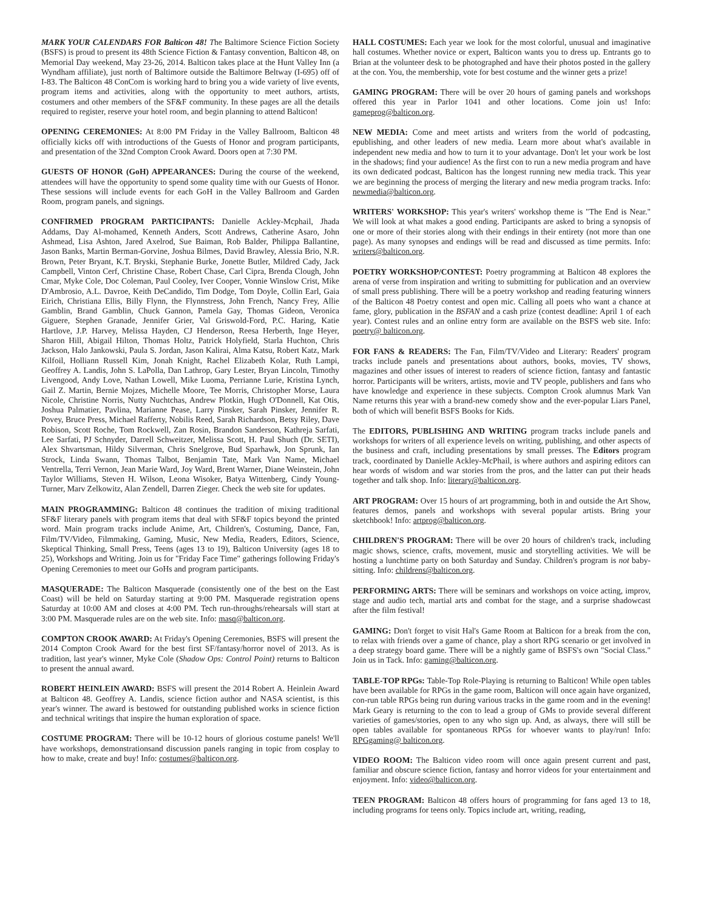MARK YOUR CALENDARS FOR Balticon 48! The Baltimore Science Fiction Society (BSFS) is proud to present its 48th Science Fiction & Fantasy convention, Balticon 48, on Memorial Day weekend, May 23-26, 2014. Balticon takes place at the Hunt Valley Inn (a Wyndham affiliate), just north of Baltimore outside the Baltimore Beltway (I-695) off of I-83. The Balticon 48 ConCom is working hard to bring you a wide variety of live events, program items and activities, along with the opportunity to meet authors, artists, costumers and other members of the SF&F community. In these pages are all the details required to register, reserve your hotel room, and begin planning to attend Balticon!
OPENING CEREMONIES: At 8:00 PM Friday in the Valley Ballroom, Balticon 48 officially kicks off with introductions of the Guests of Honor and program participants, and presentation of the 32nd Compton Crook Award. Doors open at 7:30 PM.
GUESTS OF HONOR (GoH) APPEARANCES: During the course of the weekend, attendees will have the opportunity to spend some quality time with our Guests of Honor. These sessions will include events for each GoH in the Valley Ballroom and Garden Room, program panels, and signings.
CONFIRMED PROGRAM PARTICIPANTS: Danielle Ackley-Mcphail, Jhada Addams, Day Al-mohamed, Kenneth Anders, Scott Andrews, Catherine Asaro, John Ashmead, Lisa Ashton, Jared Axelrod, Sue Baiman, Rob Balder, Philippa Ballantine, Jason Banks, Martin Berman-Gorvine, Joshua Bilmes, David Brawley, Alessia Brio, N.R. Brown, Peter Bryant, K.T. Bryski, Stephanie Burke, Jonette Butler, Mildred Cady, Jack Campbell, Vinton Cerf, Christine Chase, Robert Chase, Carl Cipra, Brenda Clough, John Cmar, Myke Cole, Doc Coleman, Paul Cooley, Iver Cooper, Vonnie Winslow Crist, Mike D'Ambrosio, A.L. Davroe, Keith DeCandido, Tim Dodge, Tom Doyle, Collin Earl, Gaia Eirich, Christiana Ellis, Billy Flynn, the Flynnstress, John French, Nancy Frey, Allie Gamblin, Brand Gamblin, Chuck Gannon, Pamela Gay, Thomas Gideon, Veronica Giguere, Stephen Granade, Jennifer Grier, Val Griswold-Ford, P.C. Haring, Katie Hartlove, J.P. Harvey, Melissa Hayden, CJ Henderson, Reesa Herberth, Inge Heyer, Sharon Hill, Abigail Hilton, Thomas Holtz, Patrick Holyfield, Starla Huchton, Chris Jackson, Halo Jankowski, Paula S. Jordan, Jason Kalirai, Alma Katsu, Robert Katz, Mark Kilfoil, Holliann Russell Kim, Jonah Knight, Rachel Elizabeth Kolar, Ruth Lampi, Geoffrey A. Landis, John S. LaPolla, Dan Lathrop, Gary Lester, Bryan Lincoln, Timothy Livengood, Andy Love, Nathan Lowell, Mike Luoma, Perrianne Lurie, Kristina Lynch, Gail Z. Martin, Bernie Mojzes, Michelle Moore, Tee Morris, Christopher Morse, Laura Nicole, Christine Norris, Nutty Nuchtchas, Andrew Plotkin, Hugh O'Donnell, Kat Otis, Joshua Palmatier, Pavlina, Marianne Pease, Larry Pinsker, Sarah Pinsker, Jennifer R. Povey, Bruce Press, Michael Rafferty, Nobilis Reed, Sarah Richardson, Betsy Riley, Dave Robison, Scott Roche, Tom Rockwell, Zan Rosin, Brandon Sanderson, Kathreja Sarfati, Lee Sarfati, PJ Schnyder, Darrell Schweitzer, Melissa Scott, H. Paul Shuch (Dr. SETI), Alex Shvartsman, Hildy Silverman, Chris Snelgrove, Bud Sparhawk, Jon Sprunk, Ian Strock, Linda Swann, Thomas Talbot, Benjamin Tate, Mark Van Name, Michael Ventrella, Terri Vernon, Jean Marie Ward, Joy Ward, Brent Warner, Diane Weinstein, John Taylor Williams, Steven H. Wilson, Leona Wisoker, Batya Wittenberg, Cindy Young-Turner, Marv Zelkowitz, Alan Zendell, Darren Zieger. Check the web site for updates.
MAIN PROGRAMMING: Balticon 48 continues the tradition of mixing traditional SF&F literary panels with program items that deal with SF&F topics beyond the printed word. Main program tracks include Anime, Art, Children's, Costuming, Dance, Fan, Film/TV/Video, Filmmaking, Gaming, Music, New Media, Readers, Editors, Science, Skeptical Thinking, Small Press, Teens (ages 13 to 19), Balticon University (ages 18 to 25), Workshops and Writing. Join us for "Friday Face Time" gatherings following Friday's Opening Ceremonies to meet our GoHs and program participants.
MASQUERADE: The Balticon Masquerade (consistently one of the best on the East Coast) will be held on Saturday starting at 9:00 PM. Masquerade registration opens Saturday at 10:00 AM and closes at 4:00 PM. Tech run-throughs/rehearsals will start at 3:00 PM. Masquerade rules are on the web site. Info: masq@balticon.org.
COMPTON CROOK AWARD: At Friday's Opening Ceremonies, BSFS will present the 2014 Compton Crook Award for the best first SF/fantasy/horror novel of 2013. As is tradition, last year's winner, Myke Cole (Shadow Ops: Control Point) returns to Balticon to present the annual award.
ROBERT HEINLEIN AWARD: BSFS will present the 2014 Robert A. Heinlein Award at Balticon 48. Geoffrey A. Landis, science fiction author and NASA scientist, is this year's winner. The award is bestowed for outstanding published works in science fiction and technical writings that inspire the human exploration of space.
COSTUME PROGRAM: There will be 10-12 hours of glorious costume panels! We'll have workshops, demonstrationsand discussion panels ranging in topic from cosplay to how to make, create and buy! Info: costumes@balticon.org.
HALL COSTUMES: Each year we look for the most colorful, unusual and imaginative hall costumes. Whether novice or expert, Balticon wants you to dress up. Entrants go to Brian at the volunteer desk to be photographed and have their photos posted in the gallery at the con. You, the membership, vote for best costume and the winner gets a prize!
GAMING PROGRAM: There will be over 20 hours of gaming panels and workshops offered this year in Parlor 1041 and other locations. Come join us! Info: gameprog@balticon.org.
NEW MEDIA: Come and meet artists and writers from the world of podcasting, epublishing, and other leaders of new media. Learn more about what's available in independent new media and how to turn it to your advantage. Don't let your work be lost in the shadows; find your audience! As the first con to run a new media program and have its own dedicated podcast, Balticon has the longest running new media track. This year we are beginning the process of merging the literary and new media program tracks. Info: newmedia@balticon.org.
WRITERS' WORKSHOP: This year's writers' workshop theme is "The End is Near." We will look at what makes a good ending. Participants are asked to bring a synopsis of one or more of their stories along with their endings in their entirety (not more than one page). As many synopses and endings will be read and discussed as time permits. Info: writers@balticon.org.
POETRY WORKSHOP/CONTEST: Poetry programming at Balticon 48 explores the arena of verse from inspiration and writing to submitting for publication and an overview of small press publishing. There will be a poetry workshop and reading featuring winners of the Balticon 48 Poetry contest and open mic. Calling all poets who want a chance at fame, glory, publication in the BSFAN and a cash prize (contest deadline: April 1 of each year). Contest rules and an online entry form are available on the BSFS web site. Info: poetry@ balticon.org.
FOR FANS & READERS: The Fan, Film/TV/Video and Literary: Readers' program tracks include panels and presentations about authors, books, movies, TV shows, magazines and other issues of interest to readers of science fiction, fantasy and fantastic horror. Participants will be writers, artists, movie and TV people, publishers and fans who have knowledge and experience in these subjects. Compton Crook alumnus Mark Van Name returns this year with a brand-new comedy show and the ever-popular Liars Panel, both of which will benefit BSFS Books for Kids.
The EDITORS, PUBLISHING AND WRITING program tracks include panels and workshops for writers of all experience levels on writing, publishing, and other aspects of the business and craft, including presentations by small presses. The Editors program track, coordinated by Danielle Ackley-McPhail, is where authors and aspiring editors can hear words of wisdom and war stories from the pros, and the latter can put their heads together and talk shop. Info: literary@balticon.org.
ART PROGRAM: Over 15 hours of art programming, both in and outside the Art Show, features demos, panels and workshops with several popular artists. Bring your sketchbook! Info: artprog@balticon.org.
CHILDREN'S PROGRAM: There will be over 20 hours of children's track, including magic shows, science, crafts, movement, music and storytelling activities. We will be hosting a lunchtime party on both Saturday and Sunday. Children's program is not baby-sitting. Info: childrens@balticon.org.
PERFORMING ARTS: There will be seminars and workshops on voice acting, improv, stage and audio tech, martial arts and combat for the stage, and a surprise shadowcast after the film festival!
GAMING: Don't forget to visit Hal's Game Room at Balticon for a break from the con, to relax with friends over a game of chance, play a short RPG scenario or get involved in a deep strategy board game. There will be a nightly game of BSFS's own "Social Class." Join us in Tack. Info: gaming@balticon.org.
TABLE-TOP RPGs: Table-Top Role-Playing is returning to Balticon! While open tables have been available for RPGs in the game room, Balticon will once again have organized, con-run table RPGs being run during various tracks in the game room and in the evening! Mark Geary is returning to the con to lead a group of GMs to provide several different varieties of games/stories, open to any who sign up. And, as always, there will still be open tables available for spontaneous RPGs for whoever wants to play/run! Info: RPGgaming@ balticon.org.
VIDEO ROOM: The Balticon video room will once again present current and past, familiar and obscure science fiction, fantasy and horror videos for your entertainment and enjoyment. Info: video@balticon.org.
TEEN PROGRAM: Balticon 48 offers hours of programming for fans aged 13 to 18, including programs for teens only. Topics include art, writing, reading,